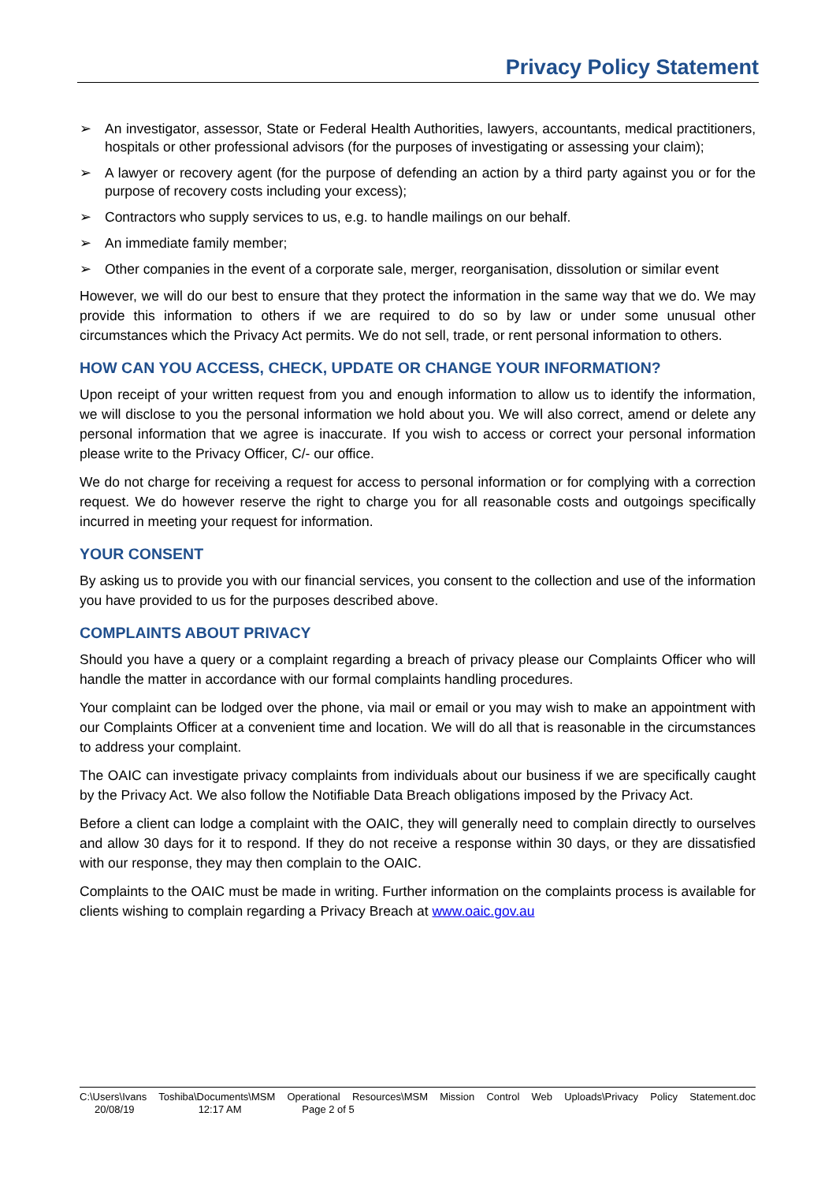Privacy Policy Statement
➢ An investigator, assessor, State or Federal Health Authorities, lawyers, accountants, medical practitioners, hospitals or other professional advisors (for the purposes of investigating or assessing your claim);
➢ A lawyer or recovery agent (for the purpose of defending an action by a third party against you or for the purpose of recovery costs including your excess);
➢ Contractors who supply services to us, e.g. to handle mailings on our behalf.
➢ An immediate family member;
➢ Other companies in the event of a corporate sale, merger, reorganisation, dissolution or similar event
However, we will do our best to ensure that they protect the information in the same way that we do. We may provide this information to others if we are required to do so by law or under some unusual other circumstances which the Privacy Act permits. We do not sell, trade, or rent personal information to others.
HOW CAN YOU ACCESS, CHECK, UPDATE OR CHANGE YOUR INFORMATION?
Upon receipt of your written request from you and enough information to allow us to identify the information, we will disclose to you the personal information we hold about you. We will also correct, amend or delete any personal information that we agree is inaccurate. If you wish to access or correct your personal information please write to the Privacy Officer, C/- our office.
We do not charge for receiving a request for access to personal information or for complying with a correction request. We do however reserve the right to charge you for all reasonable costs and outgoings specifically incurred in meeting your request for information.
YOUR CONSENT
By asking us to provide you with our financial services, you consent to the collection and use of the information you have provided to us for the purposes described above.
COMPLAINTS ABOUT PRIVACY
Should you have a query or a complaint regarding a breach of privacy please our Complaints Officer who will handle the matter in accordance with our formal complaints handling procedures.
Your complaint can be lodged over the phone, via mail or email or you may wish to make an appointment with our Complaints Officer at a convenient time and location. We will do all that is reasonable in the circumstances to address your complaint.
The OAIC can investigate privacy complaints from individuals about our business if we are specifically caught by the Privacy Act. We also follow the Notifiable Data Breach obligations imposed by the Privacy Act.
Before a client can lodge a complaint with the OAIC, they will generally need to complain directly to ourselves and allow 30 days for it to respond. If they do not receive a response within 30 days, or they are dissatisfied with our response, they may then complain to the OAIC.
Complaints to the OAIC must be made in writing. Further information on the complaints process is available for clients wishing to complain regarding a Privacy Breach at www.oaic.gov.au
C:\Users\Ivans Toshiba\Documents\MSM Operational Resources\MSM Mission Control Web Uploads\Privacy Policy Statement.doc
20/08/19 12:17 AM Page 2 of 5